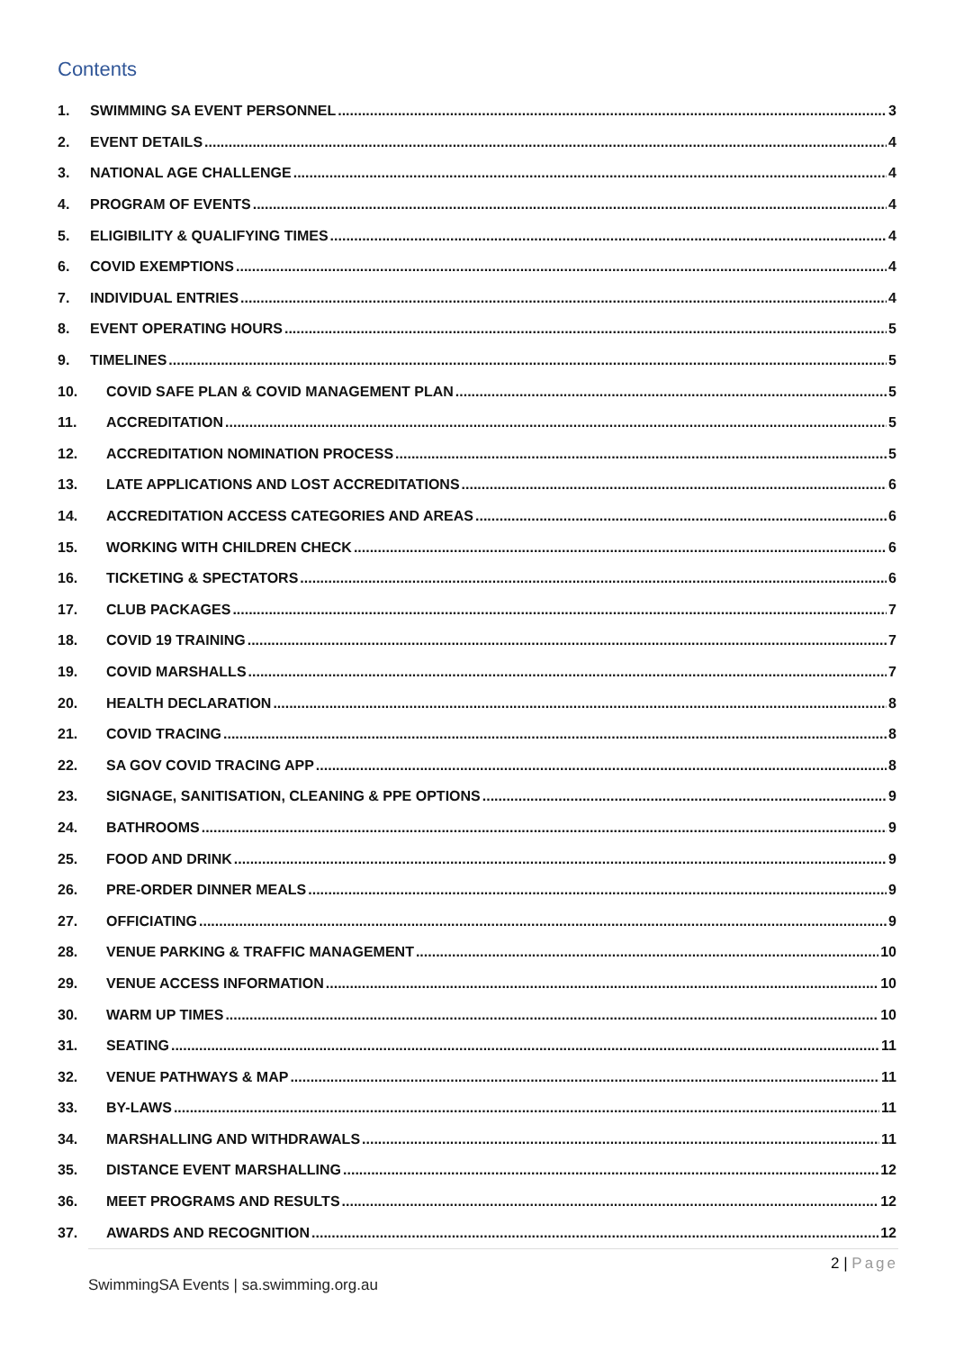Contents
1. SWIMMING SA EVENT PERSONNEL 3
2. EVENT DETAILS 4
3. NATIONAL AGE CHALLENGE 4
4. PROGRAM OF EVENTS 4
5. ELIGIBILITY & QUALIFYING TIMES 4
6. COVID EXEMPTIONS 4
7. INDIVIDUAL ENTRIES 4
8. EVENT OPERATING HOURS 5
9. TIMELINES 5
10. COVID SAFE PLAN & COVID MANAGEMENT PLAN 5
11. ACCREDITATION 5
12. ACCREDITATION NOMINATION PROCESS 5
13. LATE APPLICATIONS AND LOST ACCREDITATIONS 6
14. ACCREDITATION ACCESS CATEGORIES AND AREAS 6
15. WORKING WITH CHILDREN CHECK 6
16. TICKETING & SPECTATORS 6
17. CLUB PACKAGES 7
18. COVID 19 TRAINING 7
19. COVID MARSHALLS 7
20. HEALTH DECLARATION 8
21. COVID TRACING 8
22. SA GOV COVID TRACING APP 8
23. SIGNAGE, SANITISATION, CLEANING & PPE OPTIONS 9
24. BATHROOMS 9
25. FOOD AND DRINK 9
26. PRE-ORDER DINNER MEALS 9
27. OFFICIATING 9
28. VENUE PARKING & TRAFFIC MANAGEMENT 10
29. VENUE ACCESS INFORMATION 10
30. WARM UP TIMES 10
31. SEATING 11
32. VENUE PATHWAYS & MAP 11
33. BY-LAWS 11
34. MARSHALLING AND WITHDRAWALS 11
35. DISTANCE EVENT MARSHALLING 12
36. MEET PROGRAMS AND RESULTS 12
37. AWARDS AND RECOGNITION 12
2 | Page
SwimmingSA Events | sa.swimming.org.au